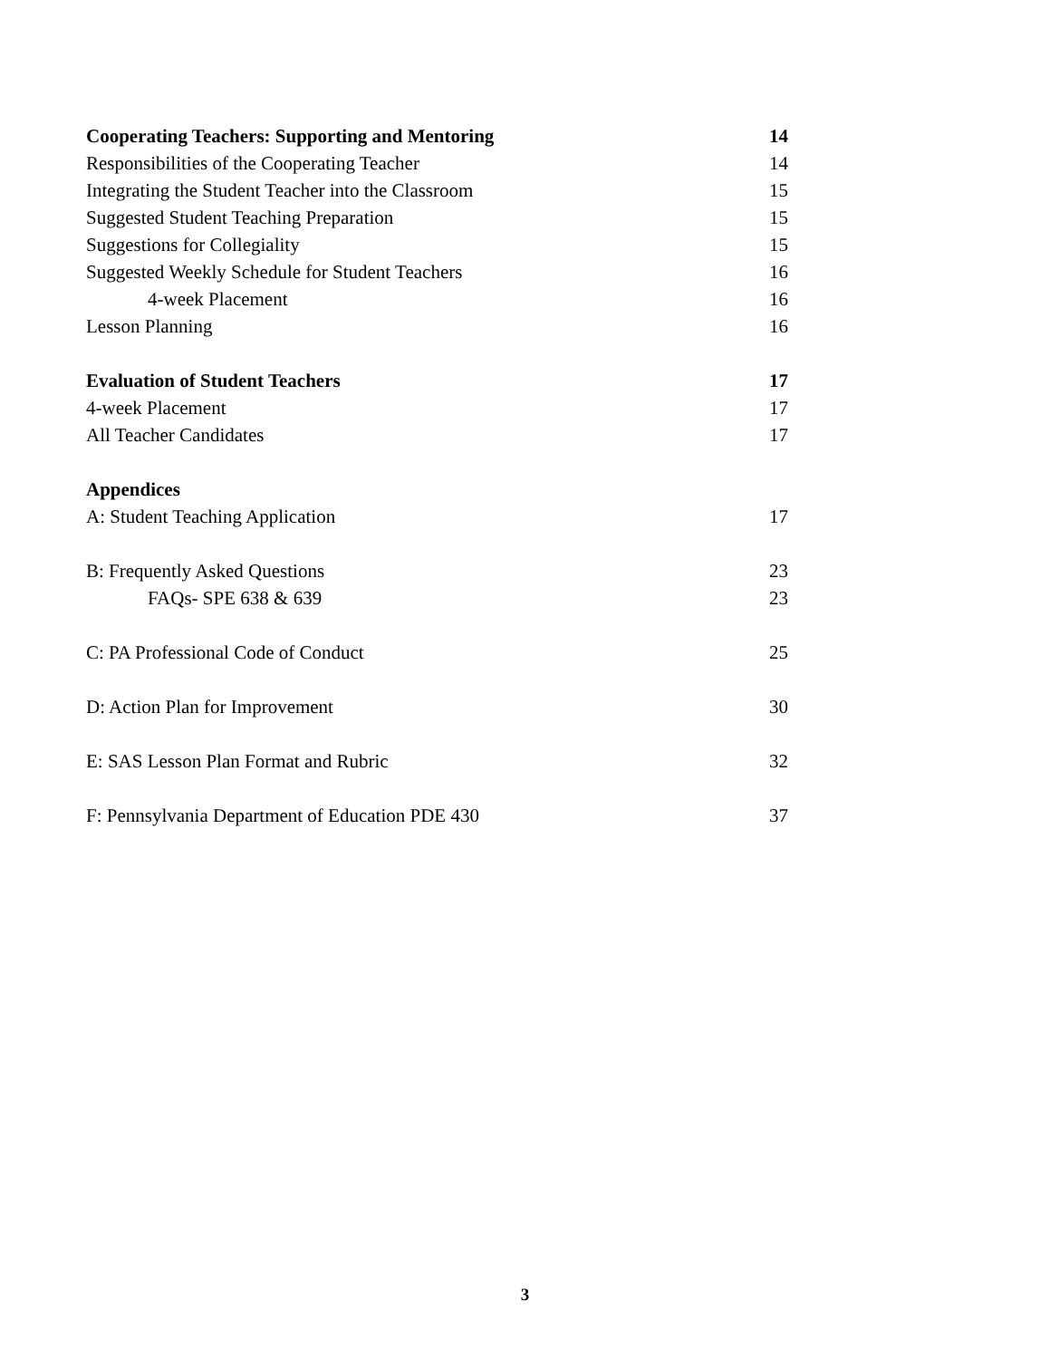Cooperating Teachers: Supporting and Mentoring 14
Responsibilities of the Cooperating Teacher 14
Integrating the Student Teacher into the Classroom 15
Suggested Student Teaching Preparation 15
Suggestions for Collegiality 15
Suggested Weekly Schedule for Student Teachers 16
4-week Placement 16
Lesson Planning 16
Evaluation of Student Teachers 17
4-week Placement 17
All Teacher Candidates 17
Appendices
A: Student Teaching Application 17
B: Frequently Asked Questions 23
FAQs- SPE 638 & 639 23
C: PA Professional Code of Conduct 25
D: Action Plan for Improvement 30
E: SAS Lesson Plan Format and Rubric 32
F: Pennsylvania Department of Education PDE 430 37
3